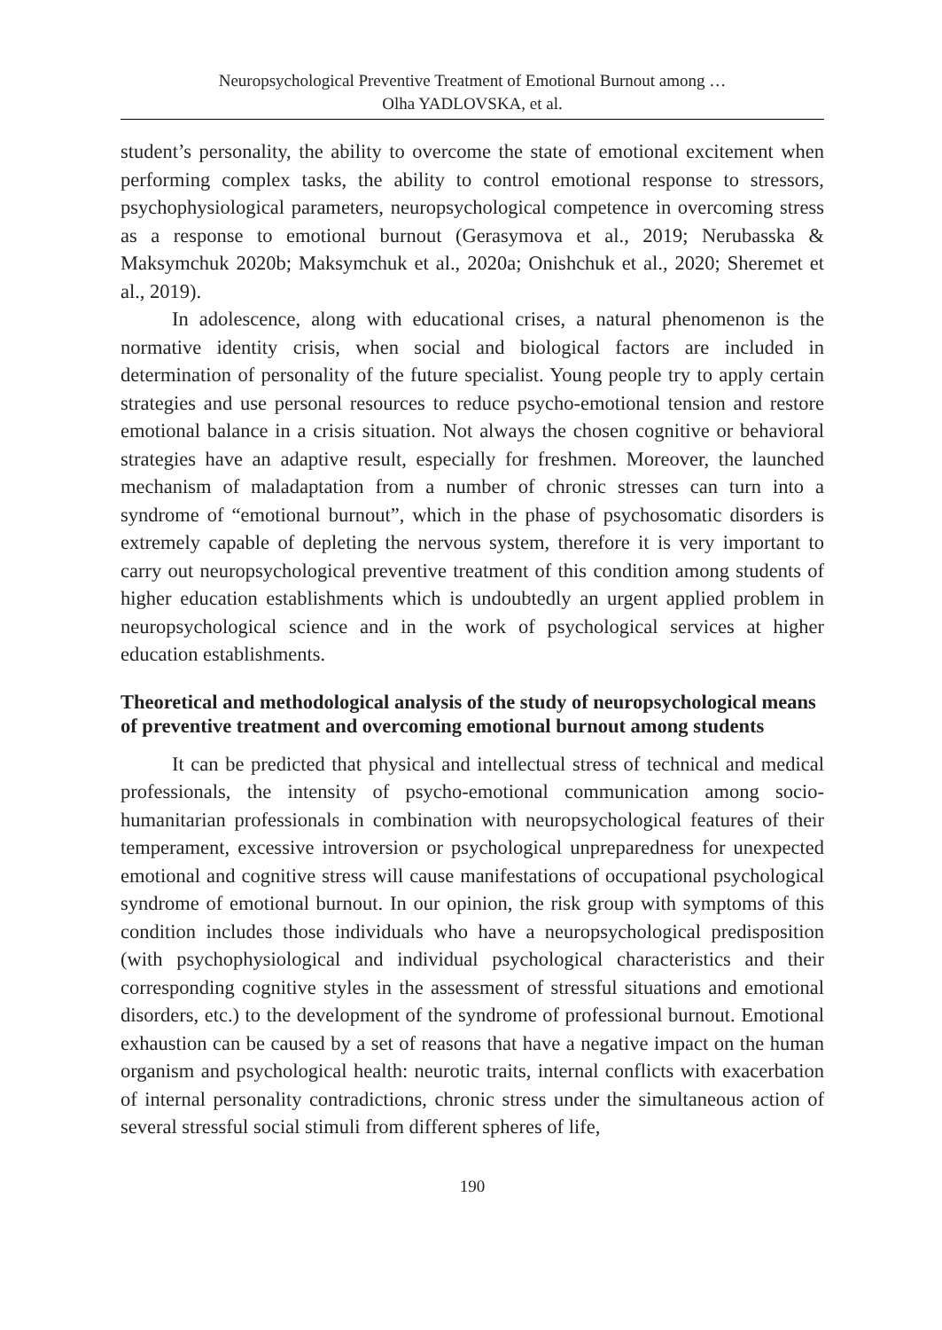Neuropsychological Preventive Treatment of Emotional Burnout among …
Olha YADLOVSKA, et al.
student’s personality, the ability to overcome the state of emotional excitement when performing complex tasks, the ability to control emotional response to stressors, psychophysiological parameters, neuropsychological competence in overcoming stress as a response to emotional burnout (Gerasymova et al., 2019; Nerubasska & Maksymchuk 2020b; Maksymchuk et al., 2020a; Onishchuk et al., 2020; Sheremet et al., 2019).
In adolescence, along with educational crises, a natural phenomenon is the normative identity crisis, when social and biological factors are included in determination of personality of the future specialist. Young people try to apply certain strategies and use personal resources to reduce psycho-emotional tension and restore emotional balance in a crisis situation. Not always the chosen cognitive or behavioral strategies have an adaptive result, especially for freshmen. Moreover, the launched mechanism of maladaptation from a number of chronic stresses can turn into a syndrome of “emotional burnout”, which in the phase of psychosomatic disorders is extremely capable of depleting the nervous system, therefore it is very important to carry out neuropsychological preventive treatment of this condition among students of higher education establishments which is undoubtedly an urgent applied problem in neuropsychological science and in the work of psychological services at higher education establishments.
Theoretical and methodological analysis of the study of neuropsychological means of preventive treatment and overcoming emotional burnout among students
It can be predicted that physical and intellectual stress of technical and medical professionals, the intensity of psycho-emotional communication among socio-humanitarian professionals in combination with neuropsychological features of their temperament, excessive introversion or psychological unpreparedness for unexpected emotional and cognitive stress will cause manifestations of occupational psychological syndrome of emotional burnout. In our opinion, the risk group with symptoms of this condition includes those individuals who have a neuropsychological predisposition (with psychophysiological and individual psychological characteristics and their corresponding cognitive styles in the assessment of stressful situations and emotional disorders, etc.) to the development of the syndrome of professional burnout. Emotional exhaustion can be caused by a set of reasons that have a negative impact on the human organism and psychological health: neurotic traits, internal conflicts with exacerbation of internal personality contradictions, chronic stress under the simultaneous action of several stressful social stimuli from different spheres of life,
190